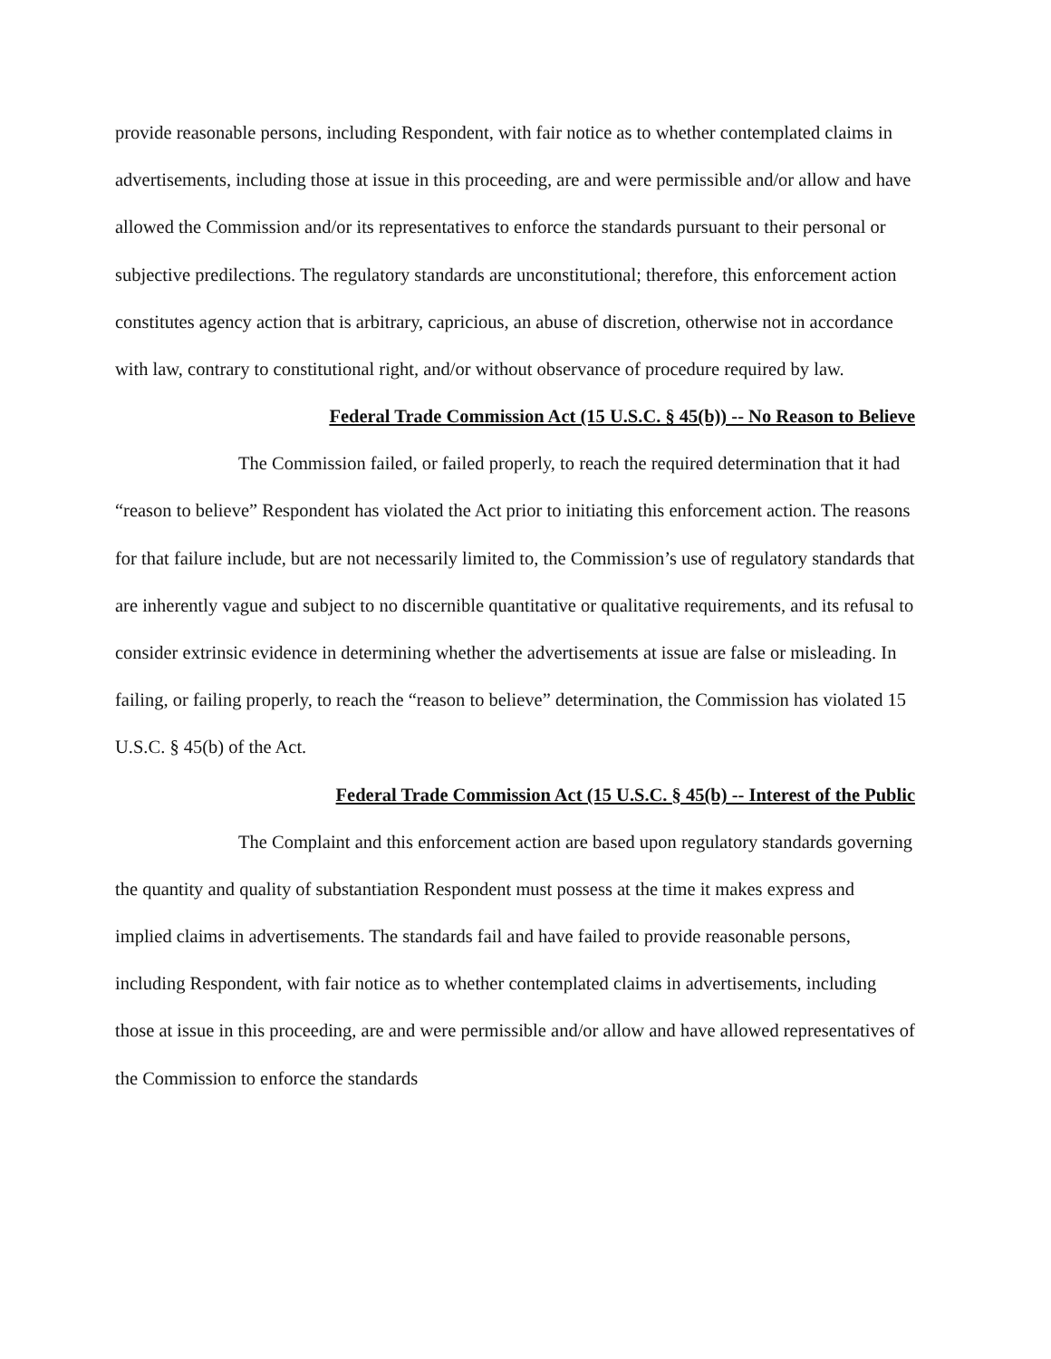provide reasonable persons, including Respondent, with fair notice as to whether contemplated claims in advertisements, including those at issue in this proceeding, are and were permissible and/or allow and have allowed the Commission and/or its representatives to enforce the standards pursuant to their personal or subjective predilections. The regulatory standards are unconstitutional; therefore, this enforcement action constitutes agency action that is arbitrary, capricious, an abuse of discretion, otherwise not in accordance with law, contrary to constitutional right, and/or without observance of procedure required by law.
Federal Trade Commission Act (15 U.S.C. § 45(b)) -- No Reason to Believe
The Commission failed, or failed properly, to reach the required determination that it had “reason to believe” Respondent has violated the Act prior to initiating this enforcement action. The reasons for that failure include, but are not necessarily limited to, the Commission’s use of regulatory standards that are inherently vague and subject to no discernible quantitative or qualitative requirements, and its refusal to consider extrinsic evidence in determining whether the advertisements at issue are false or misleading. In failing, or failing properly, to reach the “reason to believe” determination, the Commission has violated 15 U.S.C. § 45(b) of the Act.
Federal Trade Commission Act (15 U.S.C. § 45(b) -- Interest of the Public
The Complaint and this enforcement action are based upon regulatory standards governing the quantity and quality of substantiation Respondent must possess at the time it makes express and implied claims in advertisements. The standards fail and have failed to provide reasonable persons, including Respondent, with fair notice as to whether contemplated claims in advertisements, including those at issue in this proceeding, are and were permissible and/or allow and have allowed representatives of the Commission to enforce the standards